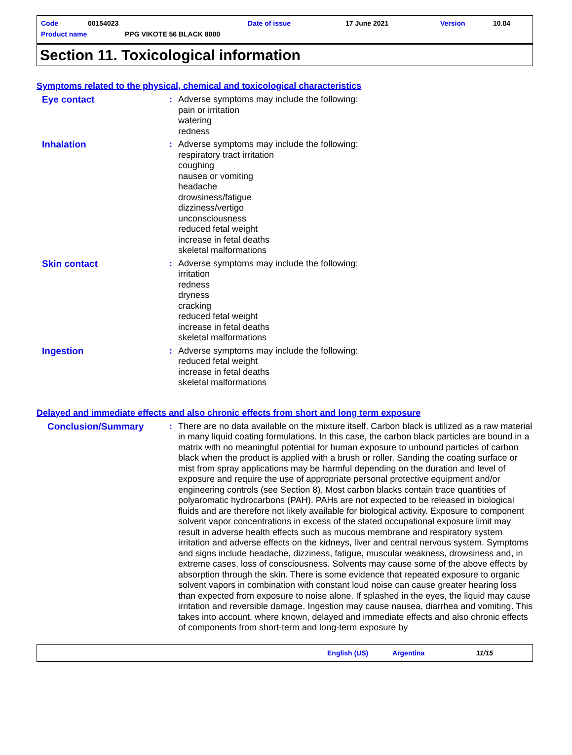Code 00154023 Date of issue 17 June 2021 Version 10.04
Product name PPG VIKOTE 56 BLACK 8000
Section 11. Toxicological information
Symptoms related to the physical, chemical and toxicological characteristics
Eye contact : Adverse symptoms may include the following:
pain or irritation
watering
redness
Inhalation : Adverse symptoms may include the following:
respiratory tract irritation
coughing
nausea or vomiting
headache
drowsiness/fatigue
dizziness/vertigo
unconsciousness
reduced fetal weight
increase in fetal deaths
skeletal malformations
Skin contact : Adverse symptoms may include the following:
irritation
redness
dryness
cracking
reduced fetal weight
increase in fetal deaths
skeletal malformations
Ingestion : Adverse symptoms may include the following:
reduced fetal weight
increase in fetal deaths
skeletal malformations
Delayed and immediate effects and also chronic effects from short and long term exposure
Conclusion/Summary : There are no data available on the mixture itself. Carbon black is utilized as a raw material in many liquid coating formulations. In this case, the carbon black particles are bound in a matrix with no meaningful potential for human exposure to unbound particles of carbon black when the product is applied with a brush or roller. Sanding the coating surface or mist from spray applications may be harmful depending on the duration and level of exposure and require the use of appropriate personal protective equipment and/or engineering controls (see Section 8). Most carbon blacks contain trace quantities of polyaromatic hydrocarbons (PAH). PAHs are not expected to be released in biological fluids and are therefore not likely available for biological activity. Exposure to component solvent vapor concentrations in excess of the stated occupational exposure limit may result in adverse health effects such as mucous membrane and respiratory system irritation and adverse effects on the kidneys, liver and central nervous system. Symptoms and signs include headache, dizziness, fatigue, muscular weakness, drowsiness and, in extreme cases, loss of consciousness. Solvents may cause some of the above effects by absorption through the skin. There is some evidence that repeated exposure to organic solvent vapors in combination with constant loud noise can cause greater hearing loss than expected from exposure to noise alone. If splashed in the eyes, the liquid may cause irritation and reversible damage. Ingestion may cause nausea, diarrhea and vomiting. This takes into account, where known, delayed and immediate effects and also chronic effects of components from short-term and long-term exposure by
English (US) Argentina 11/15